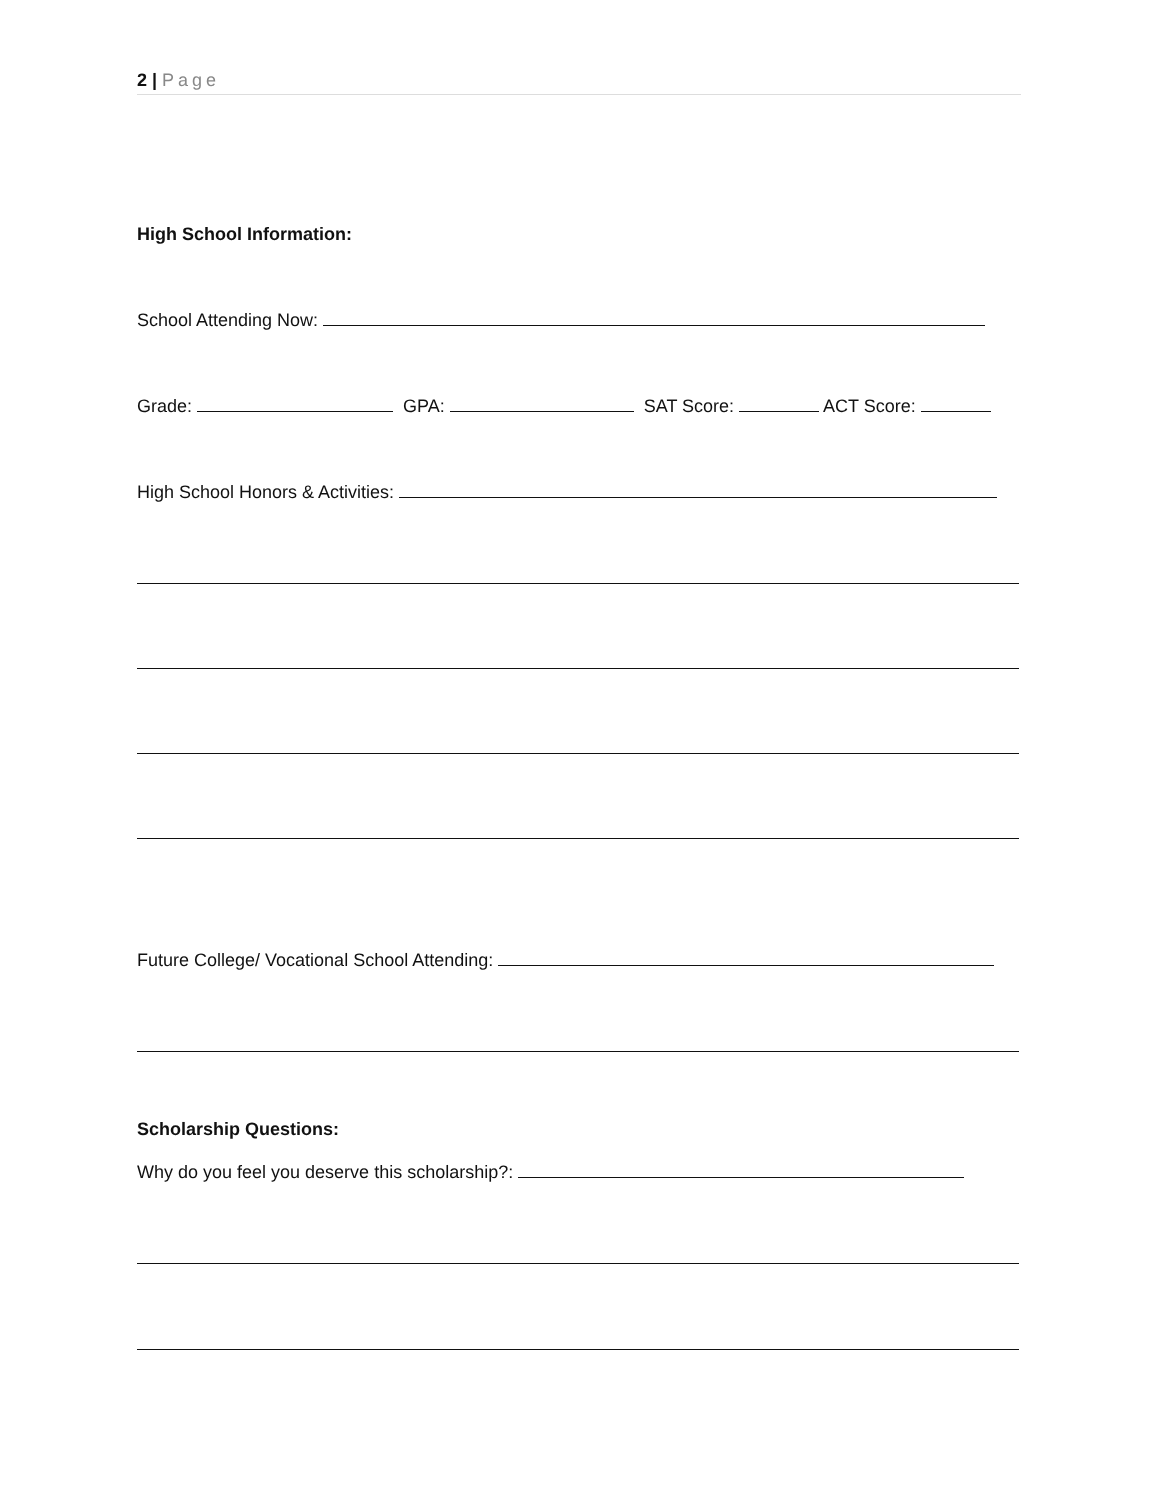2 | Page
High School Information:
School Attending Now:
Grade: GPA: SAT Score: ACT Score:
High School Honors & Activities:
Future College/ Vocational School Attending:
Scholarship Questions:
Why do you feel you deserve this scholarship?: